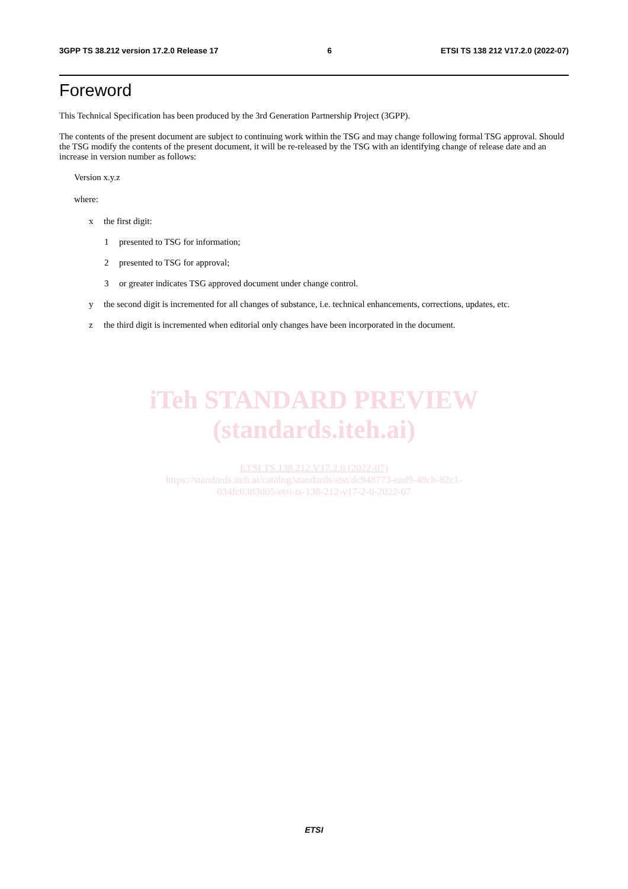3GPP TS 38.212 version 17.2.0 Release 17 6 ETSI TS 138 212 V17.2.0 (2022-07)
Foreword
This Technical Specification has been produced by the 3rd Generation Partnership Project (3GPP).
The contents of the present document are subject to continuing work within the TSG and may change following formal TSG approval. Should the TSG modify the contents of the present document, it will be re-released by the TSG with an identifying change of release date and an increase in version number as follows:
Version x.y.z
where:
x the first digit:
1 presented to TSG for information;
2 presented to TSG for approval;
3 or greater indicates TSG approved document under change control.
y the second digit is incremented for all changes of substance, i.e. technical enhancements, corrections, updates, etc.
z the third digit is incremented when editorial only changes have been incorporated in the document.
iTeh STANDARD PREVIEW
(standards.iteh.ai)
ETSI TS 138 212 V17.2.0 (2022-07)
https://standards.iteh.ai/catalog/standards/sist/dc948773-ead9-48cb-82c1-
034fc0383d05/etsi-ts-138-212-v17-2-0-2022-07
ETSI